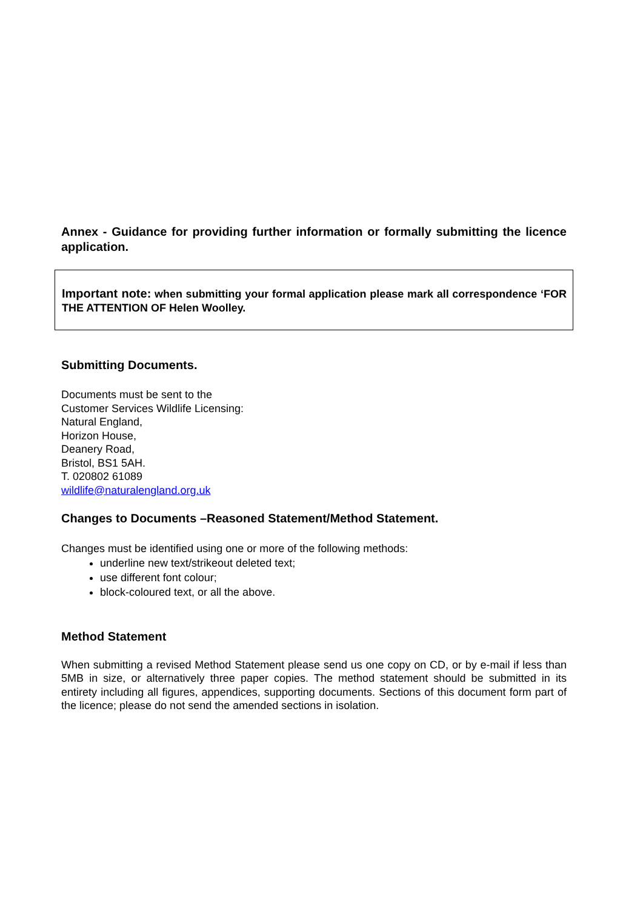Annex - Guidance for providing further information or formally submitting the licence application.
Important note: when submitting your formal application please mark all correspondence ‘FOR THE ATTENTION OF Helen Woolley.
Submitting Documents.
Documents must be sent to the
Customer Services Wildlife Licensing:
Natural England,
Horizon House,
Deanery Road,
Bristol, BS1 5AH.
T. 020802 61089
wildlife@naturalengland.org.uk
Changes to Documents –Reasoned Statement/Method Statement.
Changes must be identified using one or more of the following methods:
underline new text/strikeout deleted text;
use different font colour;
block-coloured text, or all the above.
Method Statement
When submitting a revised Method Statement please send us one copy on CD, or by e-mail if less than 5MB in size, or alternatively three paper copies. The method statement should be submitted in its entirety including all figures, appendices, supporting documents. Sections of this document form part of the licence; please do not send the amended sections in isolation.